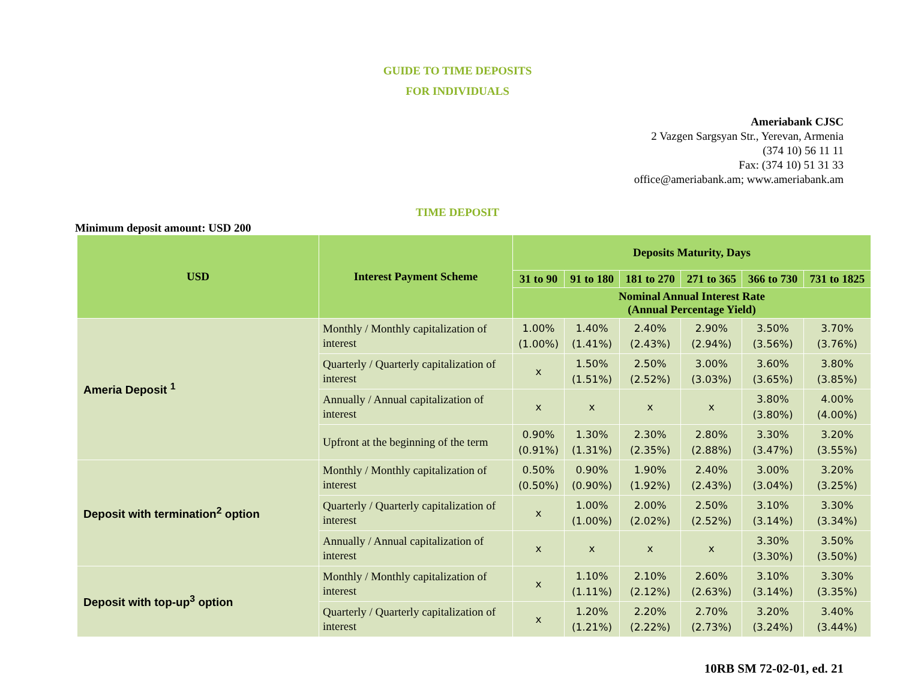GUIDE TO TIME DEPOSITS
FOR INDIVIDUALS
Ameriabank CJSC
2 Vazgen Sargsyan Str., Yerevan, Armenia
(374 10) 56 11 11
Fax: (374 10) 51 31 33
office@ameriabank.am; www.ameriabank.am
TIME DEPOSIT
Minimum deposit amount: USD 200
| USD | Interest Payment Scheme | Deposits Maturity, Days | | | | | |
| --- | --- | --- | --- | --- | --- | --- | --- |
| | | 31 to 90 | 91 to 180 | 181 to 270 | 271 to 365 | 366 to 730 | 731 to 1825 |
| | | Nominal Annual Interest Rate (Annual Percentage Yield) | | | | | |
| Ameria Deposit <sup>1</sup> | Monthly / Monthly capitalization of interest | 1.00% (1.00%) | 1.40% (1.41%) | 2.40% (2.43%) | 2.90% (2.94%) | 3.50% (3.56%) | 3.70% (3.76%) |
| | Quarterly / Quarterly capitalization of interest | x | 1.50% (1.51%) | 2.50% (2.52%) | 3.00% (3.03%) | 3.60% (3.65%) | 3.80% (3.85%) |
| | Annually / Annual capitalization of interest | x | x | x | x | 3.80% (3.80%) | 4.00% (4.00%) |
| | Upfront at the beginning of the term | 0.90% (0.91%) | 1.30% (1.31%) | 2.30% (2.35%) | 2.80% (2.88%) | 3.30% (3.47%) | 3.20% (3.55%) |
| Deposit with termination<sup>2</sup> option | Monthly / Monthly capitalization of interest | 0.50% (0.50%) | 0.90% (0.90%) | 1.90% (1.92%) | 2.40% (2.43%) | 3.00% (3.04%) | 3.20% (3.25%) |
| | Quarterly / Quarterly capitalization of interest | x | 1.00% (1.00%) | 2.00% (2.02%) | 2.50% (2.52%) | 3.10% (3.14%) | 3.30% (3.34%) |
| | Annually / Annual capitalization of interest | x | x | x | x | 3.30% (3.30%) | 3.50% (3.50%) |
| Deposit with top-up<sup>3</sup> option | Monthly / Monthly capitalization of interest | x | 1.10% (1.11%) | 2.10% (2.12%) | 2.60% (2.63%) | 3.10% (3.14%) | 3.30% (3.35%) |
| | Quarterly / Quarterly capitalization of interest | x | 1.20% (1.21%) | 2.20% (2.22%) | 2.70% (2.73%) | 3.20% (3.24%) | 3.40% (3.44%) |
10RB SM 72-02-01, ed. 21